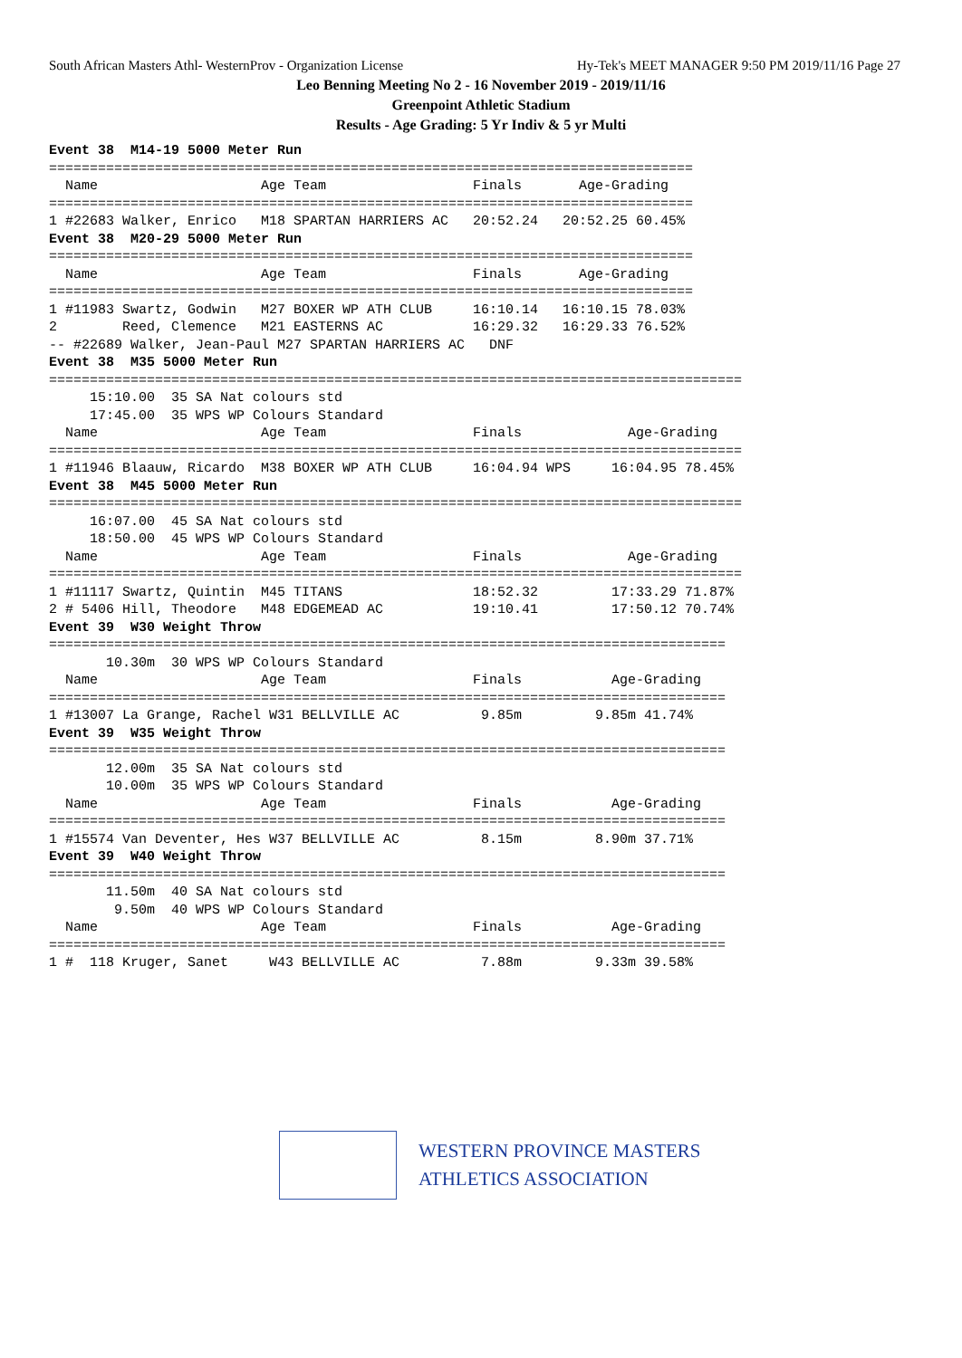South African Masters Athl- WesternProv - Organization License Hy-Tek's MEET MANAGER 9:50 PM 2019/11/16 Page 27
Leo Benning Meeting No 2 - 16 November 2019 - 2019/11/16
Greenpoint Athletic Stadium
Results - Age Grading: 5 Yr Indiv & 5 yr Multi
Event 38  M14-19 5000 Meter Run
===============================================================================
  Name                    Age Team                  Finals       Age-Grading
===============================================================================
1 #22683 Walker, Enrico   M18 SPARTAN HARRIERS AC   20:52.24   20:52.25 60.45%
Event 38  M20-29 5000 Meter Run
===============================================================================
  Name                    Age Team                  Finals       Age-Grading
===============================================================================
1 #11983 Swartz, Godwin   M27 BOXER WP ATH CLUB     16:10.14   16:10.15 78.03%
2        Reed, Clemence   M21 EASTERNS AC           16:29.32   16:29.33 76.52%
-- #22689 Walker, Jean-Paul M27 SPARTAN HARRIERS AC   DNF
Event 38  M35 5000 Meter Run
=====================================================================================
     15:10.00  35 SA Nat colours std
     17:45.00  35 WPS WP Colours Standard
  Name                    Age Team                  Finals             Age-Grading
=====================================================================================
1 #11946 Blaauw, Ricardo  M38 BOXER WP ATH CLUB     16:04.94 WPS     16:04.95 78.45%
Event 38  M45 5000 Meter Run
=====================================================================================
     16:07.00  45 SA Nat colours std
     18:50.00  45 WPS WP Colours Standard
  Name                    Age Team                  Finals             Age-Grading
=====================================================================================
1 #11117 Swartz, Quintin  M45 TITANS                18:52.32         17:33.29 71.87%
2 # 5406 Hill, Theodore   M48 EDGEMEAD AC           19:10.41         17:50.12 70.74%
Event 39  W30 Weight Throw
===================================================================================
       10.30m  30 WPS WP Colours Standard
  Name                    Age Team                  Finals           Age-Grading
===================================================================================
1 #13007 La Grange, Rachel W31 BELLVILLE AC          9.85m         9.85m 41.74%
Event 39  W35 Weight Throw
===================================================================================
       12.00m  35 SA Nat colours std
       10.00m  35 WPS WP Colours Standard
  Name                    Age Team                  Finals           Age-Grading
===================================================================================
1 #15574 Van Deventer, Hes W37 BELLVILLE AC          8.15m         8.90m 37.71%
Event 39  W40 Weight Throw
===================================================================================
       11.50m  40 SA Nat colours std
        9.50m  40 WPS WP Colours Standard
  Name                    Age Team                  Finals           Age-Grading
===================================================================================
1 #  118 Kruger, Sanet     W43 BELLVILLE AC          7.88m         9.33m 39.58%
WESTERN PROVINCE MASTERS
ATHLETICS ASSOCIATION